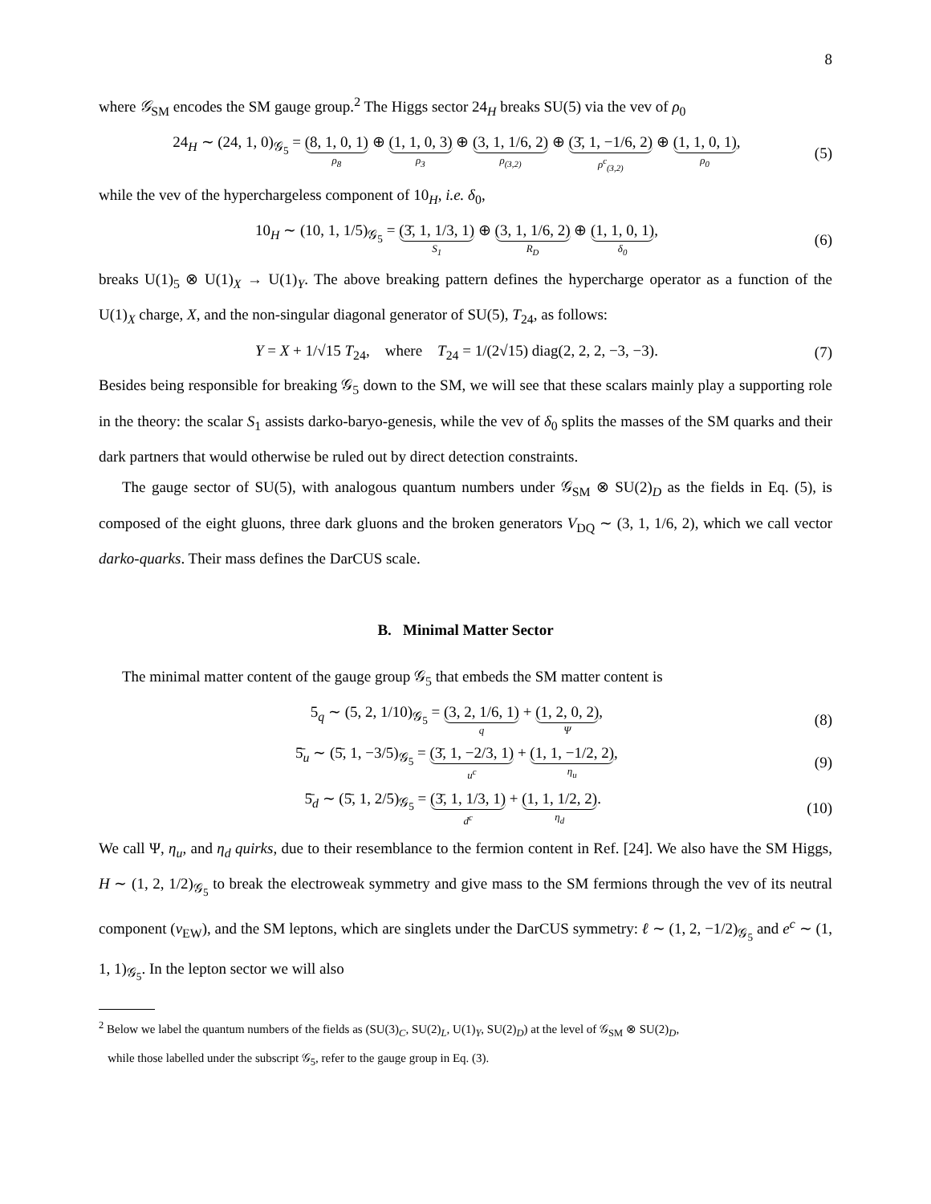8
where 𝒢<sub>SM</sub> encodes the SM gauge group.<sup>2</sup> The Higgs sector 24<sub>H</sub> breaks SU(5) via the vev of ρ<sub>0</sub>
24<sub>H</sub> ∼ (24, 1, 0)<sub>𝒢<sub>5</sub></sub> = (8, 1, 0, 1) ρ<sub>8</sub> ⊕ (1, 1, 0, 3) ρ<sub>3</sub> ⊕ (3, 1, 1/6, 2) ρ<sub>(3,2)</sub> ⊕ (3̄, 1, −1/6, 2) ρ<sup>c</sup><sub>(3,2)</sub> ⊕ (1, 1, 0, 1) ρ<sub>0</sub>,
(5)
while the vev of the hyperchargeless component of 10<sub>H</sub>, i.e. δ<sub>0</sub>,
10<sub>H</sub> ∼ (10, 1, 1/5)<sub>𝒢<sub>5</sub></sub> = (3̄, 1, 1/3, 1) S<sub>1</sub> ⊕ (3, 1, 1/6, 2) R<sub>D</sub> ⊕ (1, 1, 0, 1) δ<sub>0</sub>,
(6)
breaks U(1)<sub>5</sub> ⊗ U(1)<sub>X</sub> → U(1)<sub>Y</sub>. The above breaking pattern defines the hypercharge operator as a function of the U(1)<sub>X</sub> charge, X, and the non-singular diagonal generator of SU(5), T<sub>24</sub>, as follows:
Y = X + 1/√15 T<sub>24</sub>, where T<sub>24</sub> = 1/(2√15) diag(2, 2, 2, −3, −3).
(7)
Besides being responsible for breaking 𝒢<sub>5</sub> down to the SM, we will see that these scalars mainly play a supporting role in the theory: the scalar S<sub>1</sub> assists darko-baryo-genesis, while the vev of δ<sub>0</sub> splits the masses of the SM quarks and their dark partners that would otherwise be ruled out by direct detection constraints.
The gauge sector of SU(5), with analogous quantum numbers under 𝒢<sub>SM</sub> ⊗ SU(2)<sub>D</sub> as the fields in Eq. (5), is composed of the eight gluons, three dark gluons and the broken generators V<sub>DQ</sub> ∼ (3, 1, 1/6, 2), which we call vector darko-quarks. Their mass defines the DarCUS scale.
B. Minimal Matter Sector
The minimal matter content of the gauge group 𝒢<sub>5</sub> that embeds the SM matter content is
5<sub>q</sub> ∼ (5, 2, 1/10)<sub>𝒢<sub>5</sub></sub> = (3, 2, 1/6, 1) q + (1, 2, 0, 2) Ψ,
(8)
5̄<sub>u</sub> ∼ (5̄, 1, −3/5)<sub>𝒢<sub>5</sub></sub> = (3̄, 1, −2/3, 1) u<sup>c</sup> + (1, 1, −1/2, 2) η<sub>u</sub>,
(9)
5̄<sub>d</sub> ∼ (5̄, 1, 2/5)<sub>𝒢<sub>5</sub></sub> = (3̄, 1, 1/3, 1) d<sup>c</sup> + (1, 1, 1/2, 2) η<sub>d</sub>.
(10)
We call Ψ, η<sub>u</sub>, and η<sub>d</sub> quirks, due to their resemblance to the fermion content in Ref. [24]. We also have the SM Higgs, H ∼ (1, 2, 1/2)<sub>𝒢<sub>5</sub></sub> to break the electroweak symmetry and give mass to the SM fermions through the vev of its neutral component (v<sub>EW</sub>), and the SM leptons, which are singlets under the DarCUS symmetry: ℓ ∼ (1, 2, −1/2)<sub>𝒢<sub>5</sub></sub> and e<sup>c</sup> ∼ (1, 1, 1)<sub>𝒢<sub>5</sub></sub>. In the lepton sector we will also
<sup>2</sup> Below we label the quantum numbers of the fields as (SU(3)<sub>C</sub>, SU(2)<sub>L</sub>, U(1)<sub>Y</sub>, SU(2)<sub>D</sub>) at the level of 𝒢<sub>SM</sub> ⊗ SU(2)<sub>D</sub>,
while those labelled under the subscript 𝒢<sub>5</sub>, refer to the gauge group in Eq. (3).